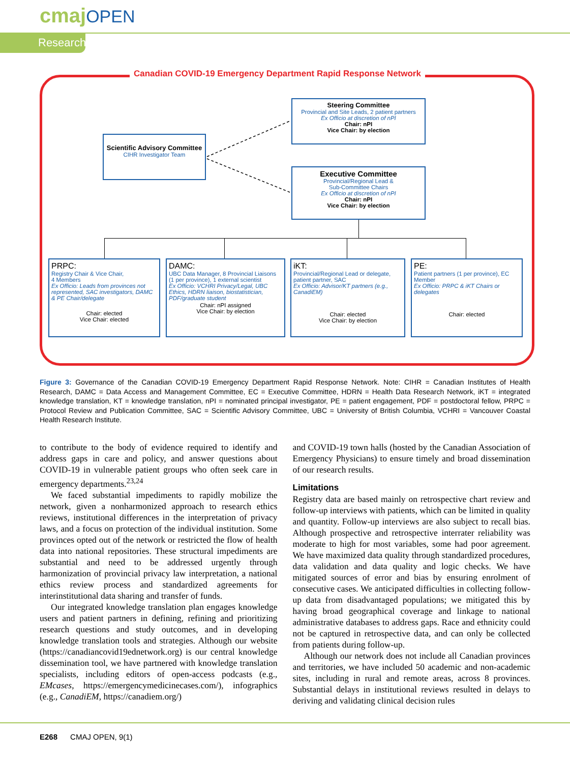cmajOPEN
Research
Canadian COVID-19 Emergency Department Rapid Response Network
Steering Committee
Provincial and Site Leads, 2 patient partners
Ex Officio at discretion of nPI
Chair: nPI
Vice Chair: by election
Scientific Advisory Committee
CIHR Investigator Team
Executive Committee
Provincial/Regional Lead &
Sub-Committee Chairs
Ex Officio at discretion of nPI
Chair: nPI
Vice Chair: by election
PRPC:
Registry Chair & Vice Chair,
4 Members
Ex Officio: Leads from provinces not represented, SAC investigators, DAMC & PE Chair/delegate
Chair: elected
Vice Chair: elected
DAMC:
UBC Data Manager, 8 Provincial Liaisons (1 per province), 1 external scientist
Ex Officio: VCHRI Privacy/Legal, UBC Ethics, HDRN liaison, biostatistician, PDF/graduate student
Chair: nPI assigned
Vice Chair: by election
iKT:
Provincial/Regional Lead or delegate, patient partner, SAC
Ex Officio: Advisor/KT partners (e.g., CanadiEM)
Chair: elected
Vice Chair: by election
PE:
Patient partners (1 per province), EC Member
Ex Officio: PRPC & iKT Chairs or delegates
Chair: elected
Figure 3: Governance of the Canadian COVID-19 Emergency Department Rapid Response Network. Note: CIHR = Canadian Institutes of Health Research, DAMC = Data Access and Management Committee, EC = Executive Committee, HDRN = Health Data Research Network, iKT = integrated knowledge translation, KT = knowledge translation, nPI = nominated principal investigator, PE = patient engagement, PDF = postdoctoral fellow, PRPC = Protocol Review and Publication Committee, SAC = Scientific Advisory Committee, UBC = University of British Columbia, VCHRI = Vancouver Coastal Health Research Institute.
to contribute to the body of evidence required to identify and address gaps in care and policy, and answer questions about COVID-19 in vulnerable patient groups who often seek care in emergency departments.<sup>23,24</sup>
We faced substantial impediments to rapidly mobilize the network, given a nonharmonized approach to research ethics reviews, institutional differences in the interpretation of privacy laws, and a focus on protection of the individual institution. Some provinces opted out of the network or restricted the flow of health data into national repositories. These structural impediments are substantial and need to be addressed urgently through harmonization of provincial privacy law interpretation, a national ethics review process and standardized agreements for interinstitutional data sharing and transfer of funds.
Our integrated knowledge translation plan engages knowledge users and patient partners in defining, refining and prioritizing research questions and study outcomes, and in developing knowledge translation tools and strategies. Although our website (https://canadiancovid19ednetwork.org) is our central knowledge dissemination tool, we have partnered with knowledge translation specialists, including editors of open-access podcasts (e.g., EMcases, https://emergencymedicinecases.com/), infographics (e.g., CanadiEM, https://canadiem.org/)
and COVID-19 town halls (hosted by the Canadian Association of Emergency Physicians) to ensure timely and broad dissemination of our research results.
Limitations
Registry data are based mainly on retrospective chart review and follow-up interviews with patients, which can be limited in quality and quantity. Follow-up interviews are also subject to recall bias. Although prospective and retrospective interrater reliability was moderate to high for most variables, some had poor agreement. We have maximized data quality through standardized procedures, data validation and data quality and logic checks. We have mitigated sources of error and bias by ensuring enrolment of consecutive cases. We anticipated difficulties in collecting follow-up data from disadvantaged populations; we mitigated this by having broad geographical coverage and linkage to national administrative databases to address gaps. Race and ethnicity could not be captured in retrospective data, and can only be collected from patients during follow-up.
Although our network does not include all Canadian provinces and territories, we have included 50 academic and non-academic sites, including in rural and remote areas, across 8 provinces. Substantial delays in institutional reviews resulted in delays to deriving and validating clinical decision rules
E268 CMAJ OPEN, 9(1)